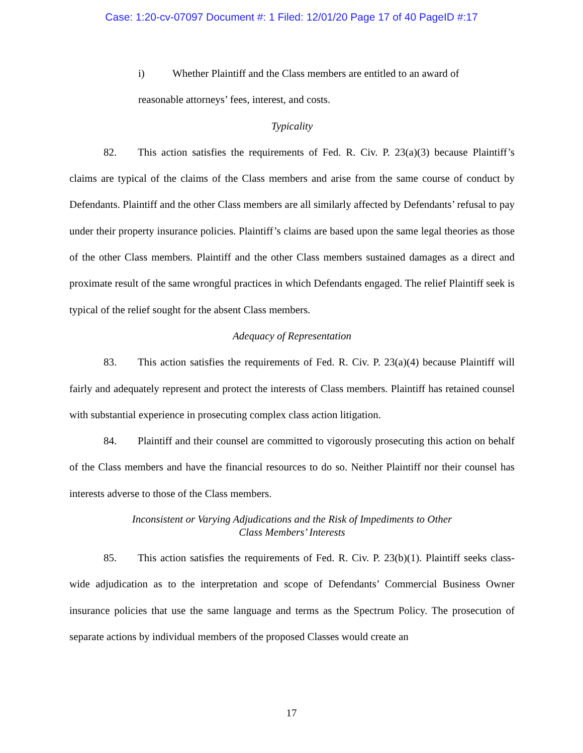Case: 1:20-cv-07097 Document #: 1 Filed: 12/01/20 Page 17 of 40 PageID #:17
i) Whether Plaintiff and the Class members are entitled to an award of
reasonable attorneys’ fees, interest, and costs.
Typicality
82. This action satisfies the requirements of Fed. R. Civ. P. 23(a)(3) because Plaintiff’s claims are typical of the claims of the Class members and arise from the same course of conduct by Defendants. Plaintiff and the other Class members are all similarly affected by Defendants’ refusal to pay under their property insurance policies. Plaintiff’s claims are based upon the same legal theories as those of the other Class members. Plaintiff and the other Class members sustained damages as a direct and proximate result of the same wrongful practices in which Defendants engaged. The relief Plaintiff seek is typical of the relief sought for the absent Class members.
Adequacy of Representation
83. This action satisfies the requirements of Fed. R. Civ. P. 23(a)(4) because Plaintiff will fairly and adequately represent and protect the interests of Class members. Plaintiff has retained counsel with substantial experience in prosecuting complex class action litigation.
84. Plaintiff and their counsel are committed to vigorously prosecuting this action on behalf of the Class members and have the financial resources to do so. Neither Plaintiff nor their counsel has interests adverse to those of the Class members.
Inconsistent or Varying Adjudications and the Risk of Impediments to Other
Class Members’ Interests
85. This action satisfies the requirements of Fed. R. Civ. P. 23(b)(1). Plaintiff seeks class-wide adjudication as to the interpretation and scope of Defendants’ Commercial Business Owner insurance policies that use the same language and terms as the Spectrum Policy. The prosecution of separate actions by individual members of the proposed Classes would create an
17